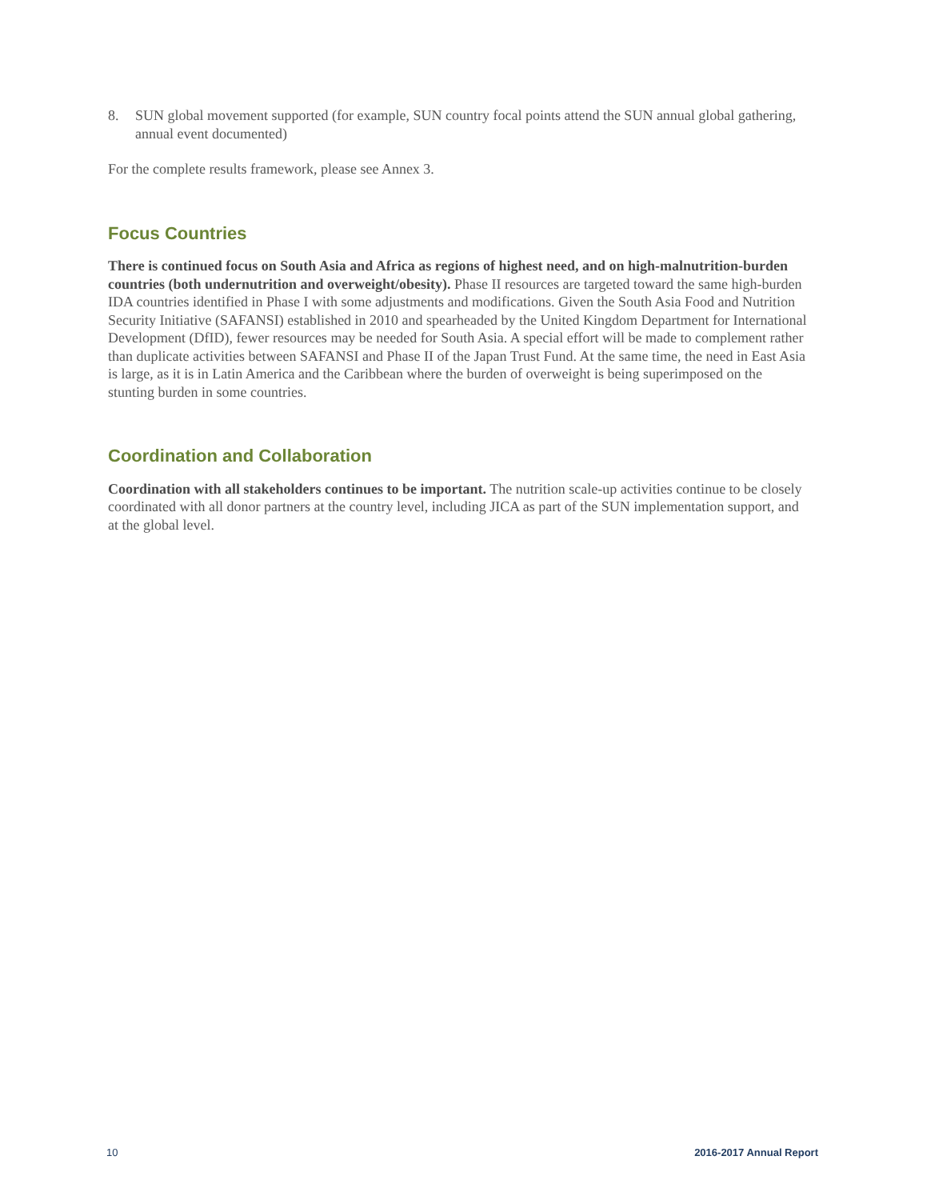8. SUN global movement supported (for example, SUN country focal points attend the SUN annual global gathering, annual event documented)
For the complete results framework, please see Annex 3.
Focus Countries
There is continued focus on South Asia and Africa as regions of highest need, and on high-malnutrition-burden countries (both undernutrition and overweight/obesity). Phase II resources are targeted toward the same high-burden IDA countries identified in Phase I with some adjustments and modifications. Given the South Asia Food and Nutrition Security Initiative (SAFANSI) established in 2010 and spearheaded by the United Kingdom Department for International Development (DfID), fewer resources may be needed for South Asia. A special effort will be made to complement rather than duplicate activities between SAFANSI and Phase II of the Japan Trust Fund. At the same time, the need in East Asia is large, as it is in Latin America and the Caribbean where the burden of overweight is being superimposed on the stunting burden in some countries.
Coordination and Collaboration
Coordination with all stakeholders continues to be important. The nutrition scale-up activities continue to be closely coordinated with all donor partners at the country level, including JICA as part of the SUN implementation support, and at the global level.
10 2016-2017 Annual Report